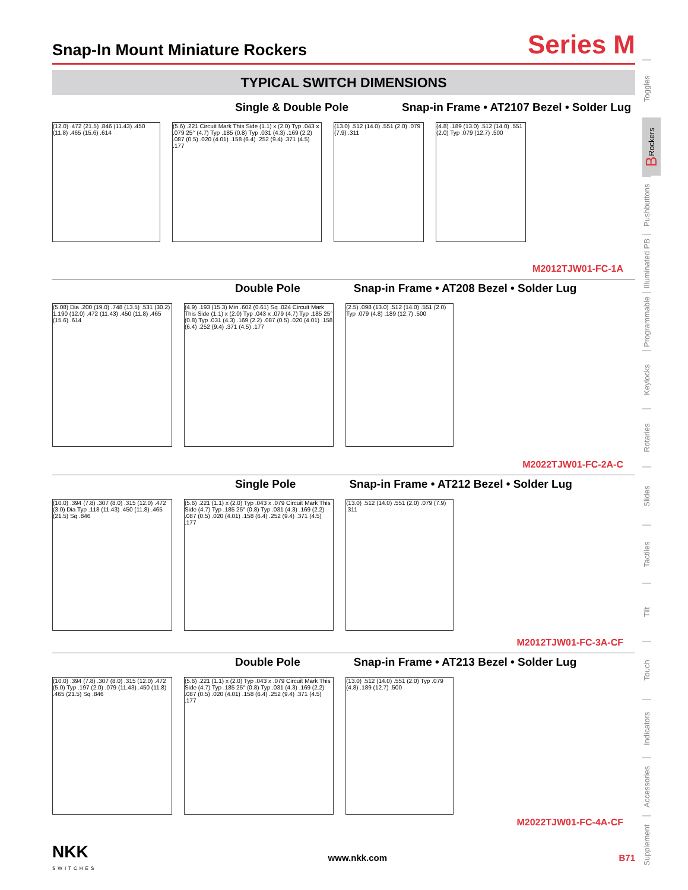Snap-In Mount Miniature Rockers
Series M
TYPICAL SWITCH DIMENSIONS
Single & Double Pole Snap-in Frame • AT2107 Bezel • Solder Lug
(12.0) .472 (21.5) .846 (11.43) .450 (11.8) .465 (15.6) .614
(5.6) .221 Circuit Mark This Side (1.1) x (2.0) Typ .043 x .079 25° (4.7) Typ .185 (0.8) Typ .031 (4.3) .169 (2.2) .087 (0.5) .020 (4.01) .158 (6.4) .252 (9.4) .371 (4.5) .177
(13.0) .512 (14.0) .551 (2.0) .079 (7.9) .311
(4.8) .189 (13.0) .512 (14.0) .551 (2.0) Typ .079 (12.7) .500
M2012TJW01-FC-1A
Double Pole Snap-in Frame • AT208 Bezel • Solder Lug
(5.08) Dia .200 (19.0) .748 (13.5) .531 (30.2) 1.190 (12.0) .472 (11.43) .450 (11.8) .465 (15.6) .614
(4.9) .193 (15.3) Min .602 (0.61) Sq .024 Circuit Mark This Side (1.1) x (2.0) Typ .043 x .079 (4.7) Typ .185 25° (0.8) Typ .031 (4.3) .169 (2.2) .087 (0.5) .020 (4.01) .158 (6.4) .252 (9.4) .371 (4.5) .177
(2.5) .098 (13.0) .512 (14.0) .551 (2.0) Typ .079 (4.8) .189 (12.7) .500
M2022TJW01-FC-2A-C
Single Pole Snap-in Frame • AT212 Bezel • Solder Lug
(10.0) .394 (7.8) .307 (8.0) .315 (12.0) .472 (3.0) Dia Typ .118 (11.43) .450 (11.8) .465 (21.5) Sq .846
(5.6) .221 (1.1) x (2.0) Typ .043 x .079 Circuit Mark This Side (4.7) Typ .185 25° (0.8) Typ .031 (4.3) .169 (2.2) .087 (0.5) .020 (4.01) .158 (6.4) .252 (9.4) .371 (4.5) .177
(13.0) .512 (14.0) .551 (2.0) .079 (7.9) .311
M2012TJW01-FC-3A-CF
Double Pole Snap-in Frame • AT213 Bezel • Solder Lug
(10.0) .394 (7.8) .307 (8.0) .315 (12.0) .472 (5.0) Typ .197 (2.0) .079 (11.43) .450 (11.8) .465 (21.5) Sq .846
(5.6) .221 (1.1) x (2.0) Typ .043 x .079 Circuit Mark This Side (4.7) Typ .185 25° (0.8) Typ .031 (4.3) .169 (2.2) .087 (0.5) .020 (4.01) .158 (6.4) .252 (9.4) .371 (4.5) .177
(13.0) .512 (14.0) .551 (2.0) Typ .079 (4.8) .189 (12.7) .500
M2022TJW01-FC-4A-CF
Toggles
B Rockers
Pushbuttons
Illuminated PB
Programmable
Keylocks
Rotaries
Slides
Tactiles
Tilt
Touch
Indicators
Accessories
Supplement
NKK
SWITCHES
www.nkk.com B71